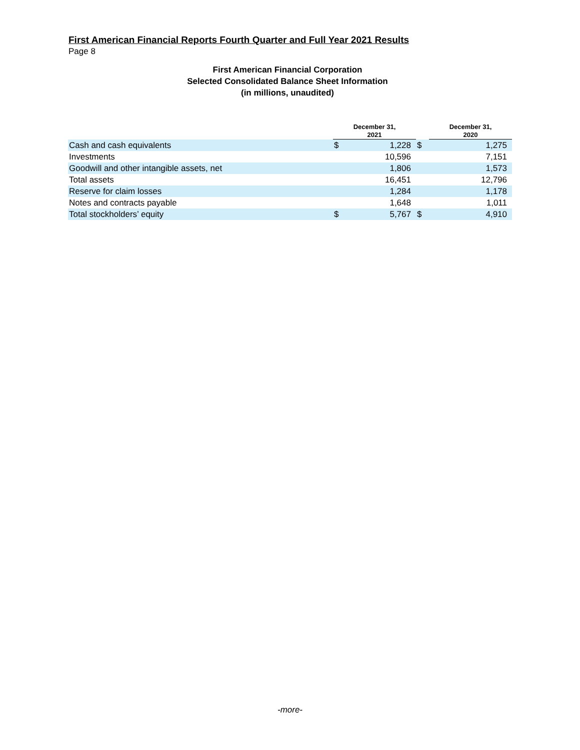First American Financial Reports Fourth Quarter and Full Year 2021 Results
Page 8
First American Financial Corporation
Selected Consolidated Balance Sheet Information
(in millions, unaudited)
| | December 31, 2021 | | | December 31, 2020 | |
| --- | --- | --- | --- | --- | --- |
| Cash and cash equivalents | $ | 1,228 | $ | | 1,275 |
| Investments | | 10,596 | | | 7,151 |
| Goodwill and other intangible assets, net | | 1,806 | | | 1,573 |
| Total assets | | 16,451 | | | 12,796 |
| Reserve for claim losses | | 1,284 | | | 1,178 |
| Notes and contracts payable | | 1,648 | | | 1,011 |
| Total stockholders’ equity | $ | 5,767 | $ | | 4,910 |
-more-